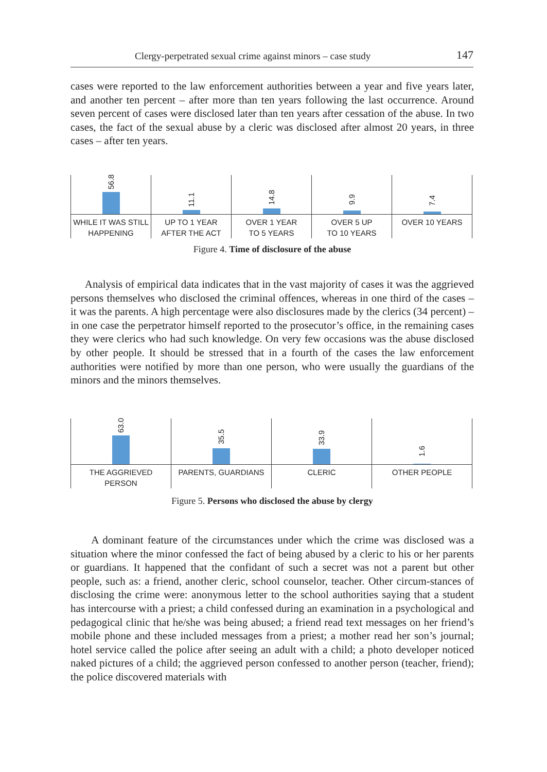Clergy-perpetrated sexual crime against minors – case study 147
cases were reported to the law enforcement authorities between a year and five years later, and another ten percent – after more than ten years following the last occurrence. Around seven percent of cases were disclosed later than ten years after cessation of the abuse. In two cases, the fact of the sexual abuse by a cleric was disclosed after almost 20 years, in three cases – after ten years.
56.8
WHILE IT WAS STILL
HAPPENING
11.1
UP TO 1 YEAR
AFTER THE ACT
14.8
OVER 1 YEAR
TO 5 YEARS
9.9
OVER 5 UP
TO 10 YEARS
7.4
OVER 10 YEARS
Figure 4. Time of disclosure of the abuse
Analysis of empirical data indicates that in the vast majority of cases it was the aggrieved persons themselves who disclosed the criminal offences, whereas in one third of the cases – it was the parents. A high percentage were also disclosures made by the clerics (34 percent) – in one case the perpetrator himself reported to the prosecutor’s office, in the remaining cases they were clerics who had such knowledge. On very few occasions was the abuse disclosed by other people. It should be stressed that in a fourth of the cases the law enforcement authorities were notified by more than one person, who were usually the guardians of the minors and the minors themselves.
63.0
THE AGGRIEVED
PERSON
35.5
PARENTS, GUARDIANS
33.9
CLERIC
1.6
OTHER PEOPLE
Figure 5. Persons who disclosed the abuse by clergy
A dominant feature of the circumstances under which the crime was disclosed was a situation where the minor confessed the fact of being abused by a cleric to his or her parents or guardians. It happened that the confidant of such a secret was not a parent but other people, such as: a friend, another cleric, school counselor, teacher. Other circum-stances of disclosing the crime were: anonymous letter to the school authorities saying that a student has intercourse with a priest; a child confessed during an examination in a psychological and pedagogical clinic that he/she was being abused; a friend read text messages on her friend’s mobile phone and these included messages from a priest; a mother read her son’s journal; hotel service called the police after seeing an adult with a child; a photo developer noticed naked pictures of a child; the aggrieved person confessed to another person (teacher, friend); the police discovered materials with